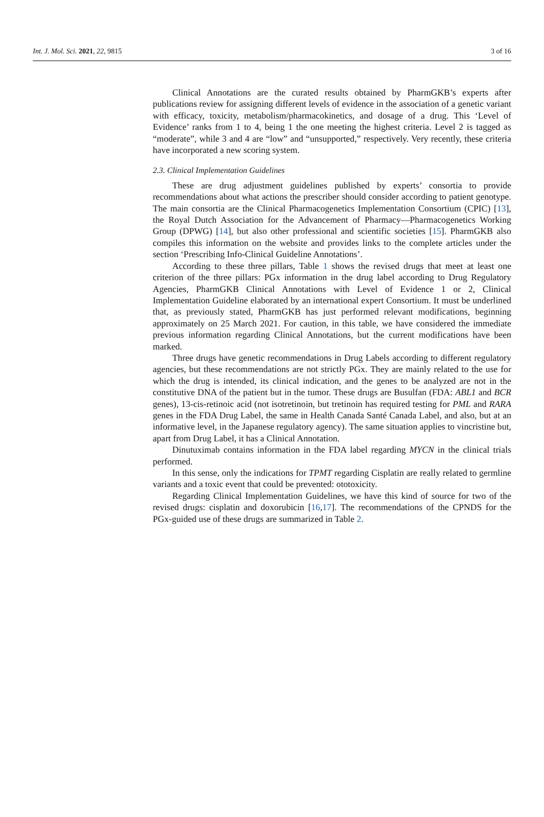Int. J. Mol. Sci. 2021, 22, 9815 3 of 16
Clinical Annotations are the curated results obtained by PharmGKB’s experts after publications review for assigning different levels of evidence in the association of a genetic variant with efficacy, toxicity, metabolism/pharmacokinetics, and dosage of a drug. This ‘Level of Evidence’ ranks from 1 to 4, being 1 the one meeting the highest criteria. Level 2 is tagged as “moderate”, while 3 and 4 are “low” and “unsupported,” respectively. Very recently, these criteria have incorporated a new scoring system.
2.3. Clinical Implementation Guidelines
These are drug adjustment guidelines published by experts’ consortia to provide recommendations about what actions the prescriber should consider according to patient genotype. The main consortia are the Clinical Pharmacogenetics Implementation Consortium (CPIC) [13], the Royal Dutch Association for the Advancement of Pharmacy—Pharmacogenetics Working Group (DPWG) [14], but also other professional and scientific societies [15]. PharmGKB also compiles this information on the website and provides links to the complete articles under the section ‘Prescribing Info-Clinical Guideline Annotations’.
According to these three pillars, Table 1 shows the revised drugs that meet at least one criterion of the three pillars: PGx information in the drug label according to Drug Regulatory Agencies, PharmGKB Clinical Annotations with Level of Evidence 1 or 2, Clinical Implementation Guideline elaborated by an international expert Consortium. It must be underlined that, as previously stated, PharmGKB has just performed relevant modifications, beginning approximately on 25 March 2021. For caution, in this table, we have considered the immediate previous information regarding Clinical Annotations, but the current modifications have been marked.
Three drugs have genetic recommendations in Drug Labels according to different regulatory agencies, but these recommendations are not strictly PGx. They are mainly related to the use for which the drug is intended, its clinical indication, and the genes to be analyzed are not in the constitutive DNA of the patient but in the tumor. These drugs are Busulfan (FDA: ABL1 and BCR genes), 13-cis-retinoic acid (not isotretinoin, but tretinoin has required testing for PML and RARA genes in the FDA Drug Label, the same in Health Canada Santé Canada Label, and also, but at an informative level, in the Japanese regulatory agency). The same situation applies to vincristine but, apart from Drug Label, it has a Clinical Annotation.
Dinutuximab contains information in the FDA label regarding MYCN in the clinical trials performed.
In this sense, only the indications for TPMT regarding Cisplatin are really related to germline variants and a toxic event that could be prevented: ototoxicity.
Regarding Clinical Implementation Guidelines, we have this kind of source for two of the revised drugs: cisplatin and doxorubicin [16,17]. The recommendations of the CPNDS for the PGx-guided use of these drugs are summarized in Table 2.